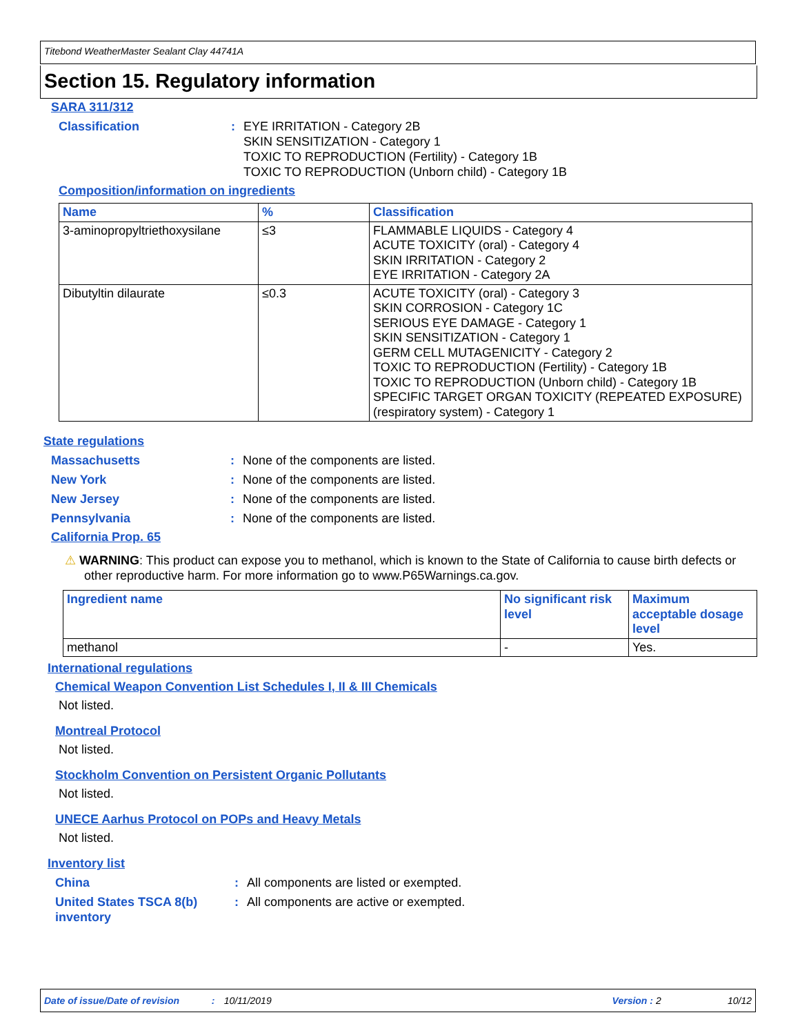Titebond WeatherMaster Sealant Clay 44741A
Section 15. Regulatory information
SARA 311/312
Classification : EYE IRRITATION - Category 2B
SKIN SENSITIZATION - Category 1
TOXIC TO REPRODUCTION (Fertility) - Category 1B
TOXIC TO REPRODUCTION (Unborn child) - Category 1B
Composition/information on ingredients
| Name | % | Classification |
| --- | --- | --- |
| 3-aminopropyltriethoxysilane | ≤3 | FLAMMABLE LIQUIDS - Category 4 ACUTE TOXICITY (oral) - Category 4 SKIN IRRITATION - Category 2 EYE IRRITATION - Category 2A |
| Dibutyltin dilaurate | ≤0.3 | ACUTE TOXICITY (oral) - Category 3 SKIN CORROSION - Category 1C SERIOUS EYE DAMAGE - Category 1 SKIN SENSITIZATION - Category 1 GERM CELL MUTAGENICITY - Category 2 TOXIC TO REPRODUCTION (Fertility) - Category 1B TOXIC TO REPRODUCTION (Unborn child) - Category 1B SPECIFIC TARGET ORGAN TOXICITY (REPEATED EXPOSURE) (respiratory system) - Category 1 |
State regulations
Massachusetts : None of the components are listed.
New York : None of the components are listed.
New Jersey : None of the components are listed.
Pennsylvania : None of the components are listed.
California Prop. 65
⚠ WARNING: This product can expose you to methanol, which is known to the State of California to cause birth defects or other reproductive harm. For more information go to www.P65Warnings.ca.gov.
| Ingredient name | No significant risk level | Maximum acceptable dosage level |
| --- | --- | --- |
| methanol | - | Yes. |
International regulations
Chemical Weapon Convention List Schedules I, II & III Chemicals
Not listed.
Montreal Protocol
Not listed.
Stockholm Convention on Persistent Organic Pollutants
Not listed.
UNECE Aarhus Protocol on POPs and Heavy Metals
Not listed.
Inventory list
China : All components are listed or exempted.
United States TSCA 8(b) inventory
: All components are active or exempted.
Date of issue/Date of revision: 10/11/2019 Version : 2 10/12